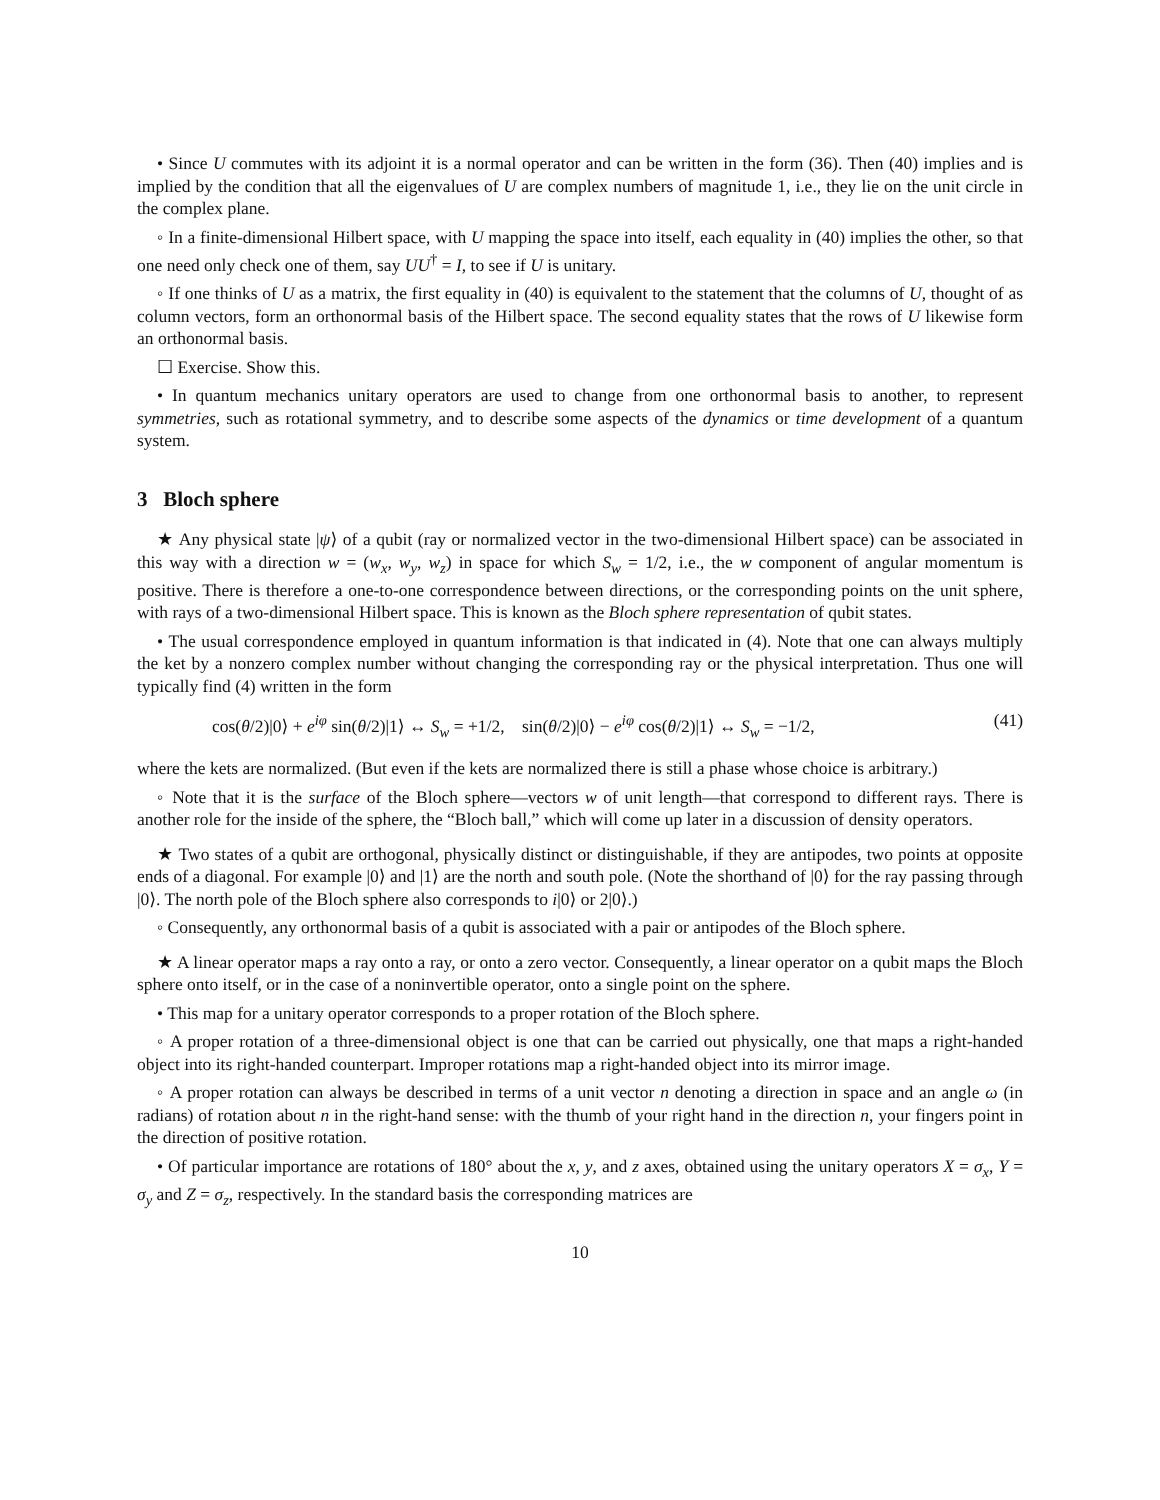• Since U commutes with its adjoint it is a normal operator and can be written in the form (36). Then (40) implies and is implied by the condition that all the eigenvalues of U are complex numbers of magnitude 1, i.e., they lie on the unit circle in the complex plane.
◦ In a finite-dimensional Hilbert space, with U mapping the space into itself, each equality in (40) implies the other, so that one need only check one of them, say UU<sup>†</sup> = I, to see if U is unitary.
◦ If one thinks of U as a matrix, the first equality in (40) is equivalent to the statement that the columns of U, thought of as column vectors, form an orthonormal basis of the Hilbert space. The second equality states that the rows of U likewise form an orthonormal basis.
☐ Exercise. Show this.
• In quantum mechanics unitary operators are used to change from one orthonormal basis to another, to represent symmetries, such as rotational symmetry, and to describe some aspects of the dynamics or time development of a quantum system.
3 Bloch sphere
★ Any physical state |ψ⟩ of a qubit (ray or normalized vector in the two-dimensional Hilbert space) can be associated in this way with a direction w = (w<sub>x</sub>, w<sub>y</sub>, w<sub>z</sub>) in space for which S<sub>w</sub> = 1/2, i.e., the w component of angular momentum is positive. There is therefore a one-to-one correspondence between directions, or the corresponding points on the unit sphere, with rays of a two-dimensional Hilbert space. This is known as the Bloch sphere representation of qubit states.
• The usual correspondence employed in quantum information is that indicated in (4). Note that one can always multiply the ket by a nonzero complex number without changing the corresponding ray or the physical interpretation. Thus one will typically find (4) written in the form
cos(θ/2)|0⟩ + e<sup>iφ</sup> sin(θ/2)|1⟩ ↔ S<sub>w</sub> = +1/2, sin(θ/2)|0⟩ − e<sup>iφ</sup> cos(θ/2)|1⟩ ↔ S<sub>w</sub> = −1/2, (41)
where the kets are normalized. (But even if the kets are normalized there is still a phase whose choice is arbitrary.)
◦ Note that it is the surface of the Bloch sphere—vectors w of unit length—that correspond to different rays. There is another role for the inside of the sphere, the “Bloch ball,” which will come up later in a discussion of density operators.
★ Two states of a qubit are orthogonal, physically distinct or distinguishable, if they are antipodes, two points at opposite ends of a diagonal. For example |0⟩ and |1⟩ are the north and south pole. (Note the shorthand of |0⟩ for the ray passing through |0⟩. The north pole of the Bloch sphere also corresponds to i|0⟩ or 2|0⟩.)
◦ Consequently, any orthonormal basis of a qubit is associated with a pair or antipodes of the Bloch sphere.
★ A linear operator maps a ray onto a ray, or onto a zero vector. Consequently, a linear operator on a qubit maps the Bloch sphere onto itself, or in the case of a noninvertible operator, onto a single point on the sphere.
• This map for a unitary operator corresponds to a proper rotation of the Bloch sphere.
◦ A proper rotation of a three-dimensional object is one that can be carried out physically, one that maps a right-handed object into its right-handed counterpart. Improper rotations map a right-handed object into its mirror image.
◦ A proper rotation can always be described in terms of a unit vector n denoting a direction in space and an angle ω (in radians) of rotation about n in the right-hand sense: with the thumb of your right hand in the direction n, your fingers point in the direction of positive rotation.
• Of particular importance are rotations of 180° about the x, y, and z axes, obtained using the unitary operators X = σ<sub>x</sub>, Y = σ<sub>y</sub> and Z = σ<sub>z</sub>, respectively. In the standard basis the corresponding matrices are
10